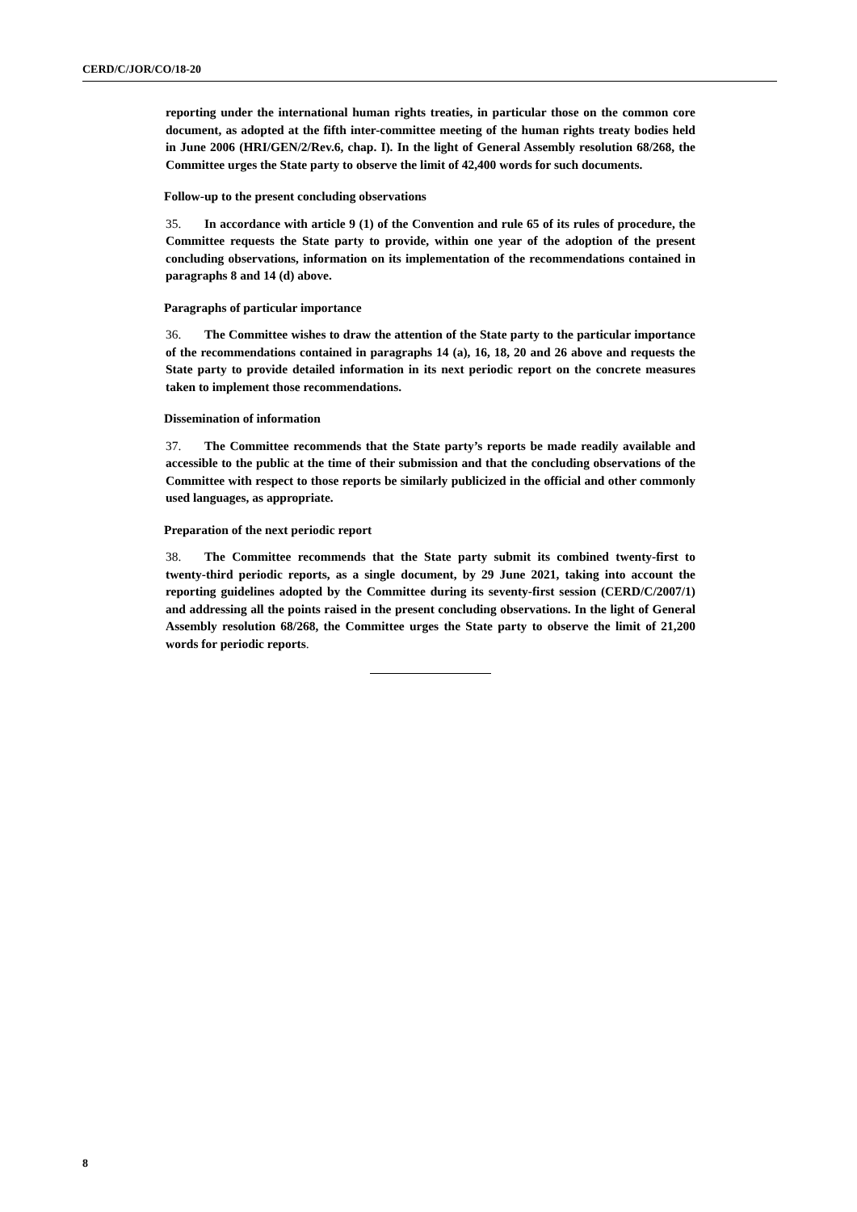CERD/C/JOR/CO/18-20
reporting under the international human rights treaties, in particular those on the common core document, as adopted at the fifth inter-committee meeting of the human rights treaty bodies held in June 2006 (HRI/GEN/2/Rev.6, chap. I). In the light of General Assembly resolution 68/268, the Committee urges the State party to observe the limit of 42,400 words for such documents.
Follow-up to the present concluding observations
35. In accordance with article 9 (1) of the Convention and rule 65 of its rules of procedure, the Committee requests the State party to provide, within one year of the adoption of the present concluding observations, information on its implementation of the recommendations contained in paragraphs 8 and 14 (d) above.
Paragraphs of particular importance
36. The Committee wishes to draw the attention of the State party to the particular importance of the recommendations contained in paragraphs 14 (a), 16, 18, 20 and 26 above and requests the State party to provide detailed information in its next periodic report on the concrete measures taken to implement those recommendations.
Dissemination of information
37. The Committee recommends that the State party’s reports be made readily available and accessible to the public at the time of their submission and that the concluding observations of the Committee with respect to those reports be similarly publicized in the official and other commonly used languages, as appropriate.
Preparation of the next periodic report
38. The Committee recommends that the State party submit its combined twenty-first to twenty-third periodic reports, as a single document, by 29 June 2021, taking into account the reporting guidelines adopted by the Committee during its seventy-first session (CERD/C/2007/1) and addressing all the points raised in the present concluding observations. In the light of General Assembly resolution 68/268, the Committee urges the State party to observe the limit of 21,200 words for periodic reports.
8